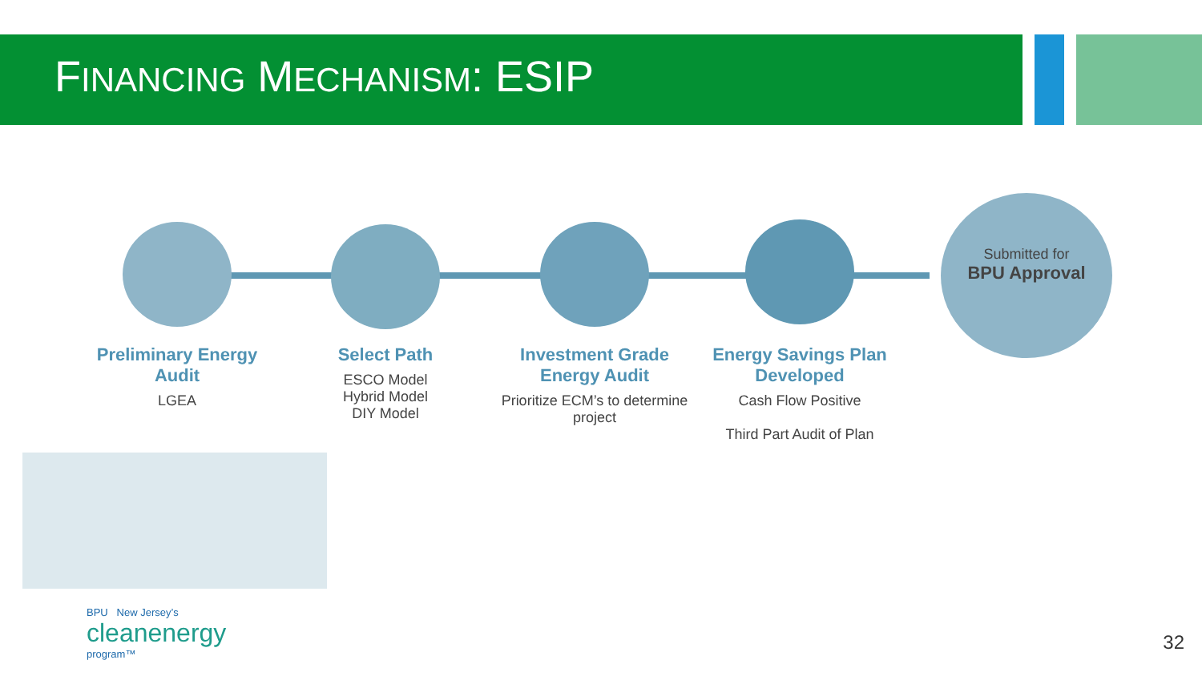FINANCING MECHANISM: ESIP
Submitted for
BPU Approval
Preliminary Energy Audit
LGEA
Select Path
ESCO Model
Hybrid Model
DIY Model
Investment Grade Energy Audit
Prioritize ECM’s to determine project
Energy Savings Plan Developed
Cash Flow Positive
Third Part Audit of Plan
BPU New Jersey’s
cleanenergy
program™
32